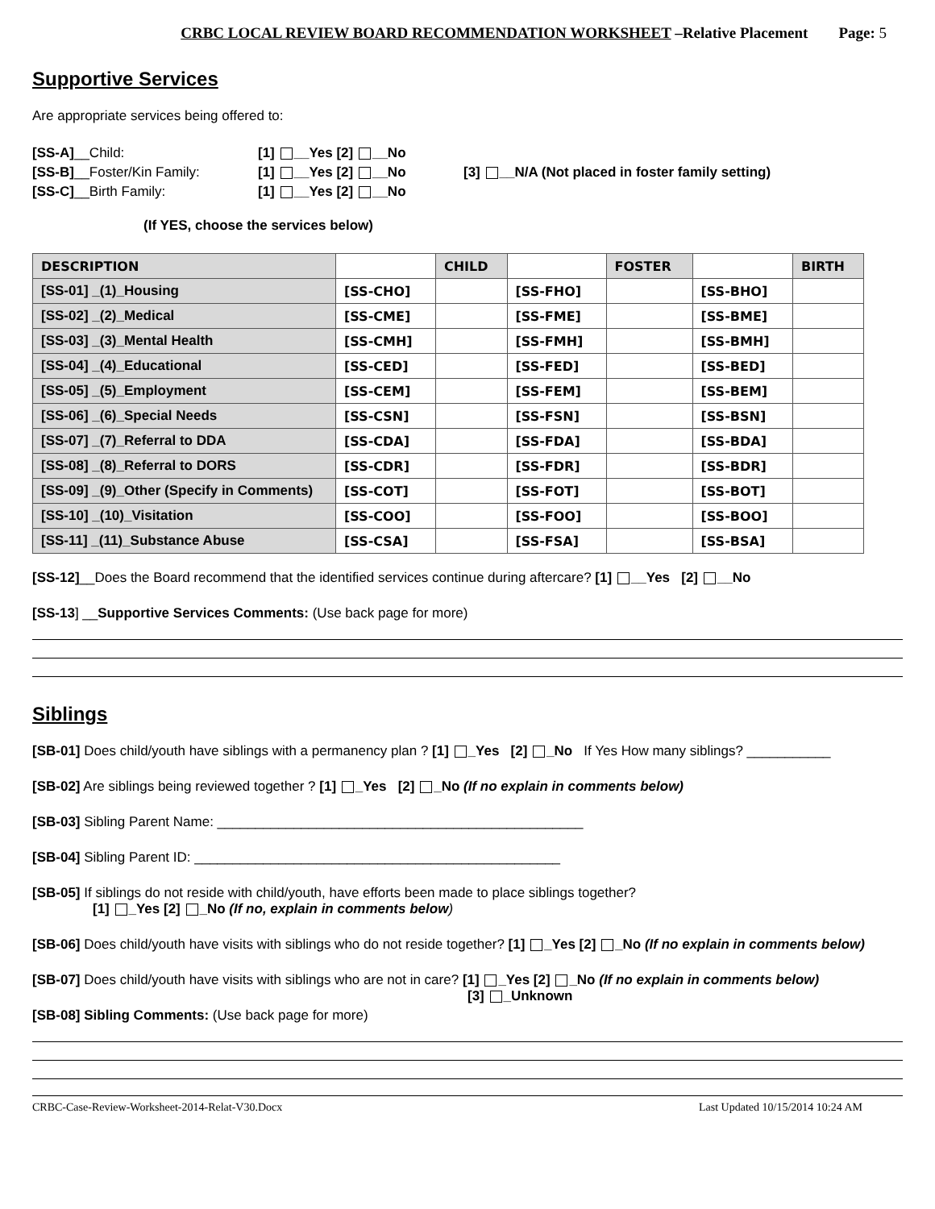CRBC LOCAL REVIEW BOARD RECOMMENDATION WORKSHEET –Relative Placement Page: 5
Supportive Services
Are appropriate services being offered to:
| [SS-A] __Child: | [1] __Yes [2] __No | |
| [SS-B] __Foster/Kin Family: | [1] __Yes [2] __No | [3] __N/A (Not placed in foster family setting) |
| [SS-C] __Birth Family: | [1] __Yes [2] __No | |
(If YES, choose the services below)
| DESCRIPTION | | CHILD | | FOSTER | | BIRTH |
| --- | --- | --- | --- | --- | --- | --- |
| [SS-01] _(1)_Housing | [SS-CHO] | | [SS-FHO] | | [SS-BHO] | |
| [SS-02] _(2)_Medical | [SS-CME] | | [SS-FME] | | [SS-BME] | |
| [SS-03] _(3)_Mental Health | [SS-CMH] | | [SS-FMH] | | [SS-BMH] | |
| [SS-04] _(4)_Educational | [SS-CED] | | [SS-FED] | | [SS-BED] | |
| [SS-05] _(5)_Employment | [SS-CEM] | | [SS-FEM] | | [SS-BEM] | |
| [SS-06] _(6)_Special Needs | [SS-CSN] | | [SS-FSN] | | [SS-BSN] | |
| [SS-07] _(7)_Referral to DDA | [SS-CDA] | | [SS-FDA] | | [SS-BDA] | |
| [SS-08] _(8)_Referral to DORS | [SS-CDR] | | [SS-FDR] | | [SS-BDR] | |
| [SS-09] _(9)_Other (Specify in Comments) | [SS-COT] | | [SS-FOT] | | [SS-BOT] | |
| [SS-10] _(10)_Visitation | [SS-COO] | | [SS-FOO] | | [SS-BOO] | |
| [SS-11] _(11)_Substance Abuse | [SS-CSA] | | [SS-FSA] | | [SS-BSA] | |
[SS-12]__Does the Board recommend that the identified services continue during aftercare? [1] __Yes [2] __No
[SS-13] __Supportive Services Comments: (Use back page for more)
Siblings
[SB-01] Does child/youth have siblings with a permanency plan ? [1] _Yes [2] _No If Yes How many siblings? ___________
[SB-02] Are siblings being reviewed together ? [1] _Yes [2] _No (If no explain in comments below)
[SB-03] Sibling Parent Name: ________________________________________________
[SB-04] Sibling Parent ID: ________________________________________________
[SB-05] If siblings do not reside with child/youth, have efforts been made to place siblings together?
[1] _Yes [2] _No (If no, explain in comments below)
[SB-06] Does child/youth have visits with siblings who do not reside together? [1] _Yes [2] _No (If no explain in comments below)
[SB-07] Does child/youth have visits with siblings who are not in care? [1] _Yes [2] _No (If no explain in comments below)
[3] _Unknown
[SB-08] Sibling Comments: (Use back page for more)
CRBC-Case-Review-Worksheet-2014-Relat-V30.Docx Last Updated 10/15/2014 10:24 AM